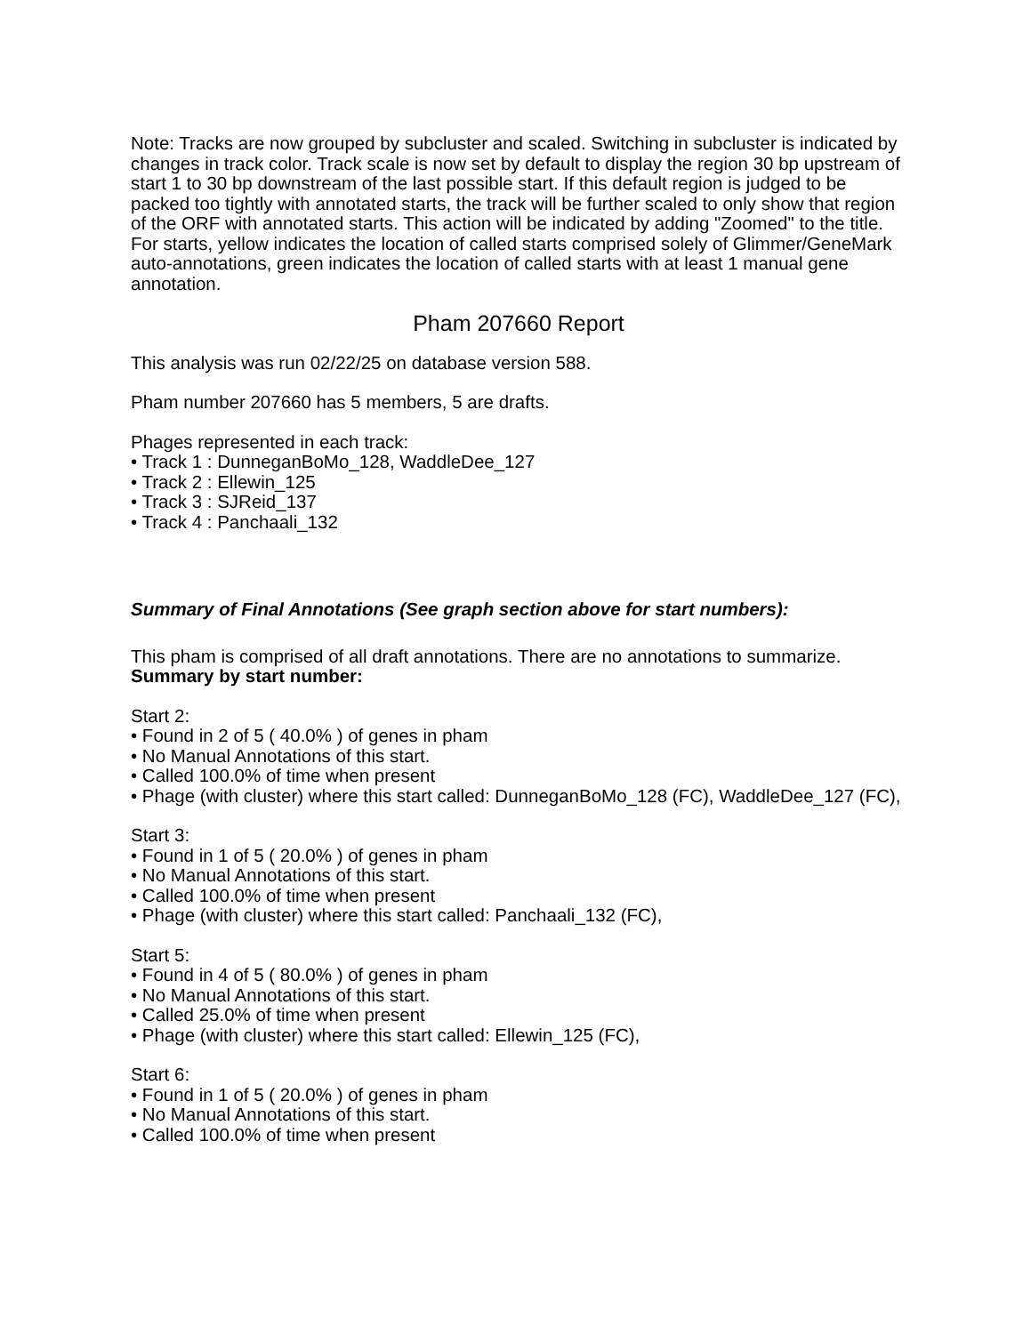Note: Tracks are now grouped by subcluster and scaled. Switching in subcluster is indicated by changes in track color. Track scale is now set by default to display the region 30 bp upstream of start 1 to 30 bp downstream of the last possible start. If this default region is judged to be packed too tightly with annotated starts, the track will be further scaled to only show that region of the ORF with annotated starts. This action will be indicated by adding "Zoomed" to the title. For starts, yellow indicates the location of called starts comprised solely of Glimmer/GeneMark auto-annotations, green indicates the location of called starts with at least 1 manual gene annotation.
Pham 207660 Report
This analysis was run 02/22/25 on database version 588.
Pham number 207660 has 5 members, 5 are drafts.
Phages represented in each track:
• Track 1 : DunneganBoMo_128, WaddleDee_127
• Track 2 : Ellewin_125
• Track 3 : SJReid_137
• Track 4 : Panchaali_132
Summary of Final Annotations (See graph section above for start numbers):
This pham is comprised of all draft annotations. There are no annotations to summarize.
Summary by start number:
Start 2:
• Found in 2 of 5 ( 40.0% ) of genes in pham
• No Manual Annotations of this start.
• Called 100.0% of time when present
• Phage (with cluster) where this start called: DunneganBoMo_128 (FC), WaddleDee_127 (FC),
Start 3:
• Found in 1 of 5 ( 20.0% ) of genes in pham
• No Manual Annotations of this start.
• Called 100.0% of time when present
• Phage (with cluster) where this start called: Panchaali_132 (FC),
Start 5:
• Found in 4 of 5 ( 80.0% ) of genes in pham
• No Manual Annotations of this start.
• Called 25.0% of time when present
• Phage (with cluster) where this start called: Ellewin_125 (FC),
Start 6:
• Found in 1 of 5 ( 20.0% ) of genes in pham
• No Manual Annotations of this start.
• Called 100.0% of time when present